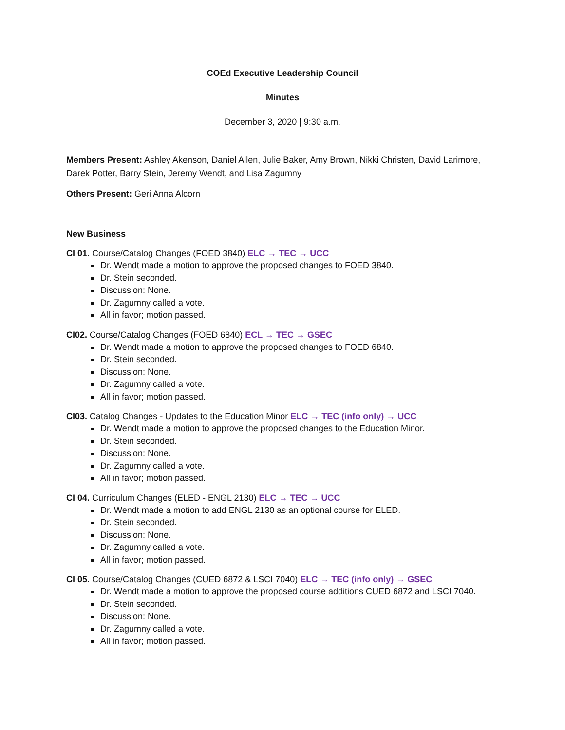COEd Executive Leadership Council
Minutes
December 3, 2020 | 9:30 a.m.
Members Present: Ashley Akenson, Daniel Allen, Julie Baker, Amy Brown, Nikki Christen, David Larimore, Darek Potter, Barry Stein, Jeremy Wendt, and Lisa Zagumny
Others Present: Geri Anna Alcorn
New Business
CI 01. Course/Catalog Changes (FOED 3840) ELC → TEC → UCC
Dr. Wendt made a motion to approve the proposed changes to FOED 3840.
Dr. Stein seconded.
Discussion: None.
Dr. Zagumny called a vote.
All in favor; motion passed.
CI02. Course/Catalog Changes (FOED 6840) ECL → TEC → GSEC
Dr. Wendt made a motion to approve the proposed changes to FOED 6840.
Dr. Stein seconded.
Discussion: None.
Dr. Zagumny called a vote.
All in favor; motion passed.
CI03. Catalog Changes - Updates to the Education Minor ELC → TEC (info only) → UCC
Dr. Wendt made a motion to approve the proposed changes to the Education Minor.
Dr. Stein seconded.
Discussion: None.
Dr. Zagumny called a vote.
All in favor; motion passed.
CI 04. Curriculum Changes (ELED - ENGL 2130) ELC → TEC → UCC
Dr. Wendt made a motion to add ENGL 2130 as an optional course for ELED.
Dr. Stein seconded.
Discussion: None.
Dr. Zagumny called a vote.
All in favor; motion passed.
CI 05. Course/Catalog Changes (CUED 6872 & LSCI 7040) ELC → TEC (info only) → GSEC
Dr. Wendt made a motion to approve the proposed course additions CUED 6872 and LSCI 7040.
Dr. Stein seconded.
Discussion: None.
Dr. Zagumny called a vote.
All in favor; motion passed.